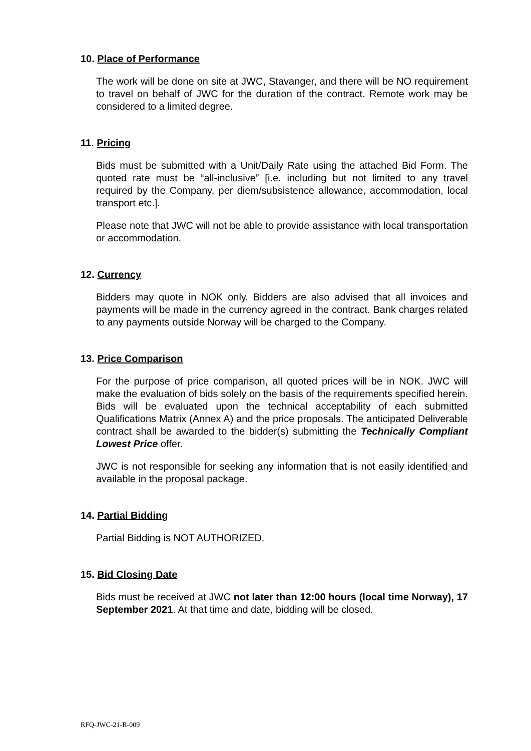10. Place of Performance
The work will be done on site at JWC, Stavanger, and there will be NO requirement to travel on behalf of JWC for the duration of the contract. Remote work may be considered to a limited degree.
11. Pricing
Bids must be submitted with a Unit/Daily Rate using the attached Bid Form. The quoted rate must be “all-inclusive” [i.e. including but not limited to any travel required by the Company, per diem/subsistence allowance, accommodation, local transport etc.].
Please note that JWC will not be able to provide assistance with local transportation or accommodation.
12. Currency
Bidders may quote in NOK only. Bidders are also advised that all invoices and payments will be made in the currency agreed in the contract. Bank charges related to any payments outside Norway will be charged to the Company.
13. Price Comparison
For the purpose of price comparison, all quoted prices will be in NOK. JWC will make the evaluation of bids solely on the basis of the requirements specified herein. Bids will be evaluated upon the technical acceptability of each submitted Qualifications Matrix (Annex A) and the price proposals. The anticipated Deliverable contract shall be awarded to the bidder(s) submitting the Technically Compliant Lowest Price offer.
JWC is not responsible for seeking any information that is not easily identified and available in the proposal package.
14. Partial Bidding
Partial Bidding is NOT AUTHORIZED.
15. Bid Closing Date
Bids must be received at JWC not later than 12:00 hours (local time Norway), 17 September 2021. At that time and date, bidding will be closed.
RFQ-JWC-21-R-009